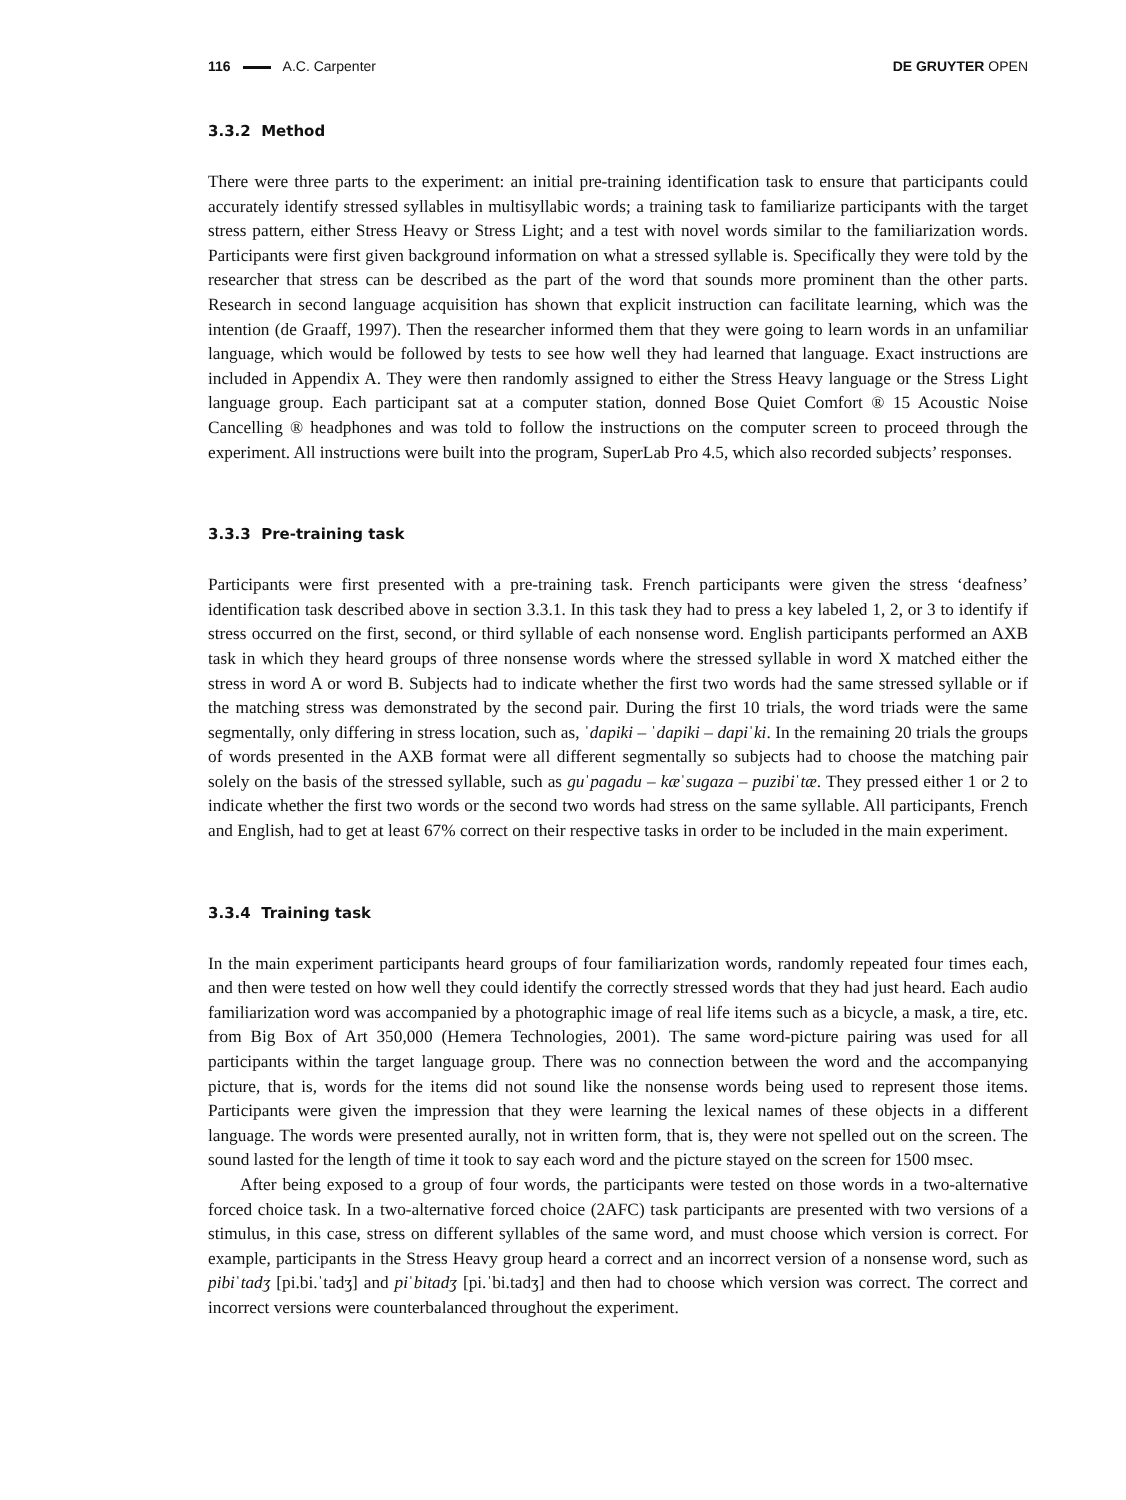116 A.C. Carpenter DE GRUYTER OPEN
3.3.2 Method
There were three parts to the experiment: an initial pre-training identification task to ensure that participants could accurately identify stressed syllables in multisyllabic words; a training task to familiarize participants with the target stress pattern, either Stress Heavy or Stress Light; and a test with novel words similar to the familiarization words. Participants were first given background information on what a stressed syllable is. Specifically they were told by the researcher that stress can be described as the part of the word that sounds more prominent than the other parts. Research in second language acquisition has shown that explicit instruction can facilitate learning, which was the intention (de Graaff, 1997). Then the researcher informed them that they were going to learn words in an unfamiliar language, which would be followed by tests to see how well they had learned that language. Exact instructions are included in Appendix A. They were then randomly assigned to either the Stress Heavy language or the Stress Light language group. Each participant sat at a computer station, donned Bose Quiet Comfort ® 15 Acoustic Noise Cancelling ® headphones and was told to follow the instructions on the computer screen to proceed through the experiment. All instructions were built into the program, SuperLab Pro 4.5, which also recorded subjects’ responses.
3.3.3 Pre-training task
Participants were first presented with a pre-training task. French participants were given the stress ‘deafness’ identification task described above in section 3.3.1. In this task they had to press a key labeled 1, 2, or 3 to identify if stress occurred on the first, second, or third syllable of each nonsense word. English participants performed an AXB task in which they heard groups of three nonsense words where the stressed syllable in word X matched either the stress in word A or word B. Subjects had to indicate whether the first two words had the same stressed syllable or if the matching stress was demonstrated by the second pair. During the first 10 trials, the word triads were the same segmentally, only differing in stress location, such as, ˈdapiki – ˈdapiki – dapiˈki. In the remaining 20 trials the groups of words presented in the AXB format were all different segmentally so subjects had to choose the matching pair solely on the basis of the stressed syllable, such as guˈpagadu – kæˈsugaza – puzibiˈtæ. They pressed either 1 or 2 to indicate whether the first two words or the second two words had stress on the same syllable. All participants, French and English, had to get at least 67% correct on their respective tasks in order to be included in the main experiment.
3.3.4 Training task
In the main experiment participants heard groups of four familiarization words, randomly repeated four times each, and then were tested on how well they could identify the correctly stressed words that they had just heard. Each audio familiarization word was accompanied by a photographic image of real life items such as a bicycle, a mask, a tire, etc. from Big Box of Art 350,000 (Hemera Technologies, 2001). The same word-picture pairing was used for all participants within the target language group. There was no connection between the word and the accompanying picture, that is, words for the items did not sound like the nonsense words being used to represent those items. Participants were given the impression that they were learning the lexical names of these objects in a different language. The words were presented aurally, not in written form, that is, they were not spelled out on the screen. The sound lasted for the length of time it took to say each word and the picture stayed on the screen for 1500 msec.
After being exposed to a group of four words, the participants were tested on those words in a two-alternative forced choice task. In a two-alternative forced choice (2AFC) task participants are presented with two versions of a stimulus, in this case, stress on different syllables of the same word, and must choose which version is correct. For example, participants in the Stress Heavy group heard a correct and an incorrect version of a nonsense word, such as pibiˈtadʒ [pi.bi.ˈtadʒ] and piˈbitadʒ [pi.ˈbi.tadʒ] and then had to choose which version was correct. The correct and incorrect versions were counterbalanced throughout the experiment.